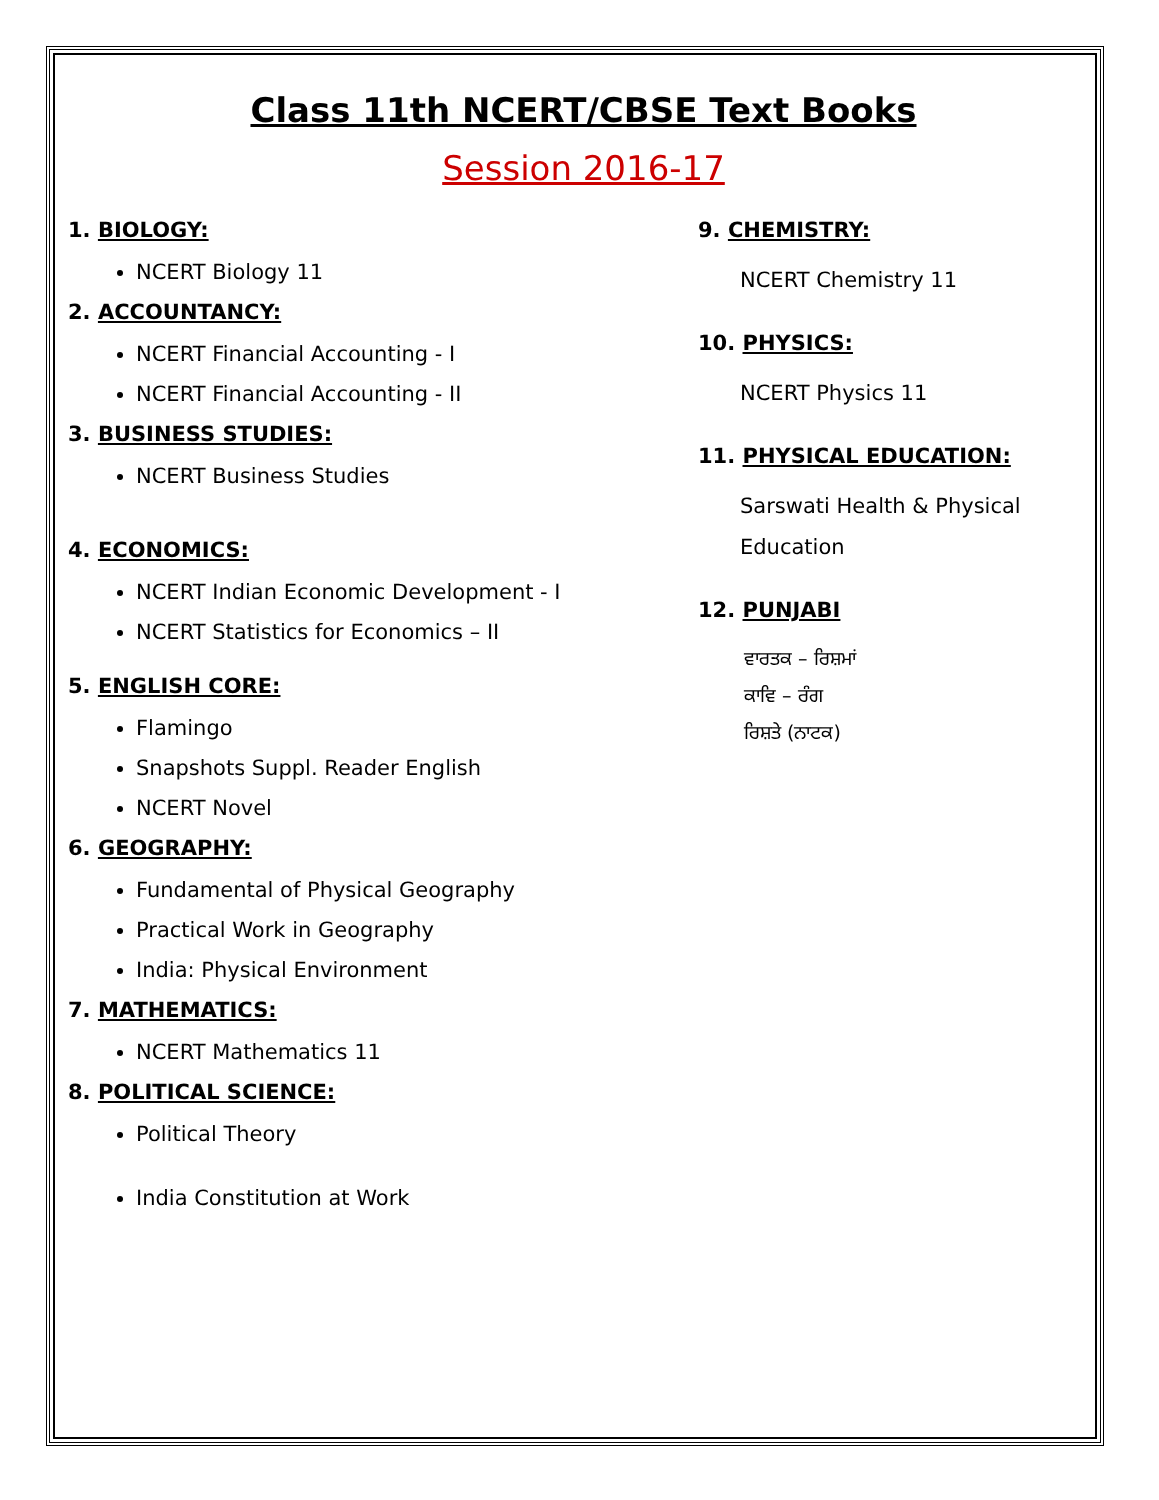Class 11th NCERT/CBSE Text Books
Session 2016-17
1. BIOLOGY:
NCERT Biology 11
2. ACCOUNTANCY:
NCERT Financial Accounting - I
NCERT Financial Accounting - II
3. BUSINESS STUDIES:
NCERT Business Studies
4. ECONOMICS:
NCERT Indian Economic Development - I
NCERT Statistics for Economics – II
5. ENGLISH CORE:
Flamingo
Snapshots Suppl. Reader English
NCERT Novel
6. GEOGRAPHY:
Fundamental of Physical Geography
Practical Work in Geography
India: Physical Environment
7. MATHEMATICS:
NCERT Mathematics 11
8. POLITICAL SCIENCE:
Political Theory
India Constitution at Work
9. CHEMISTRY:
NCERT Chemistry 11
10. PHYSICS:
NCERT Physics 11
11. PHYSICAL EDUCATION:
Sarswati Health & Physical Education
12. PUNJABI
ਵਾਰਤਕ – ਰਿਸ਼ਮਾਂ
ਕਾਵਿ – ਰੰਗ
ਰਿਸ਼ਤੇ (ਨਾਟਕ)